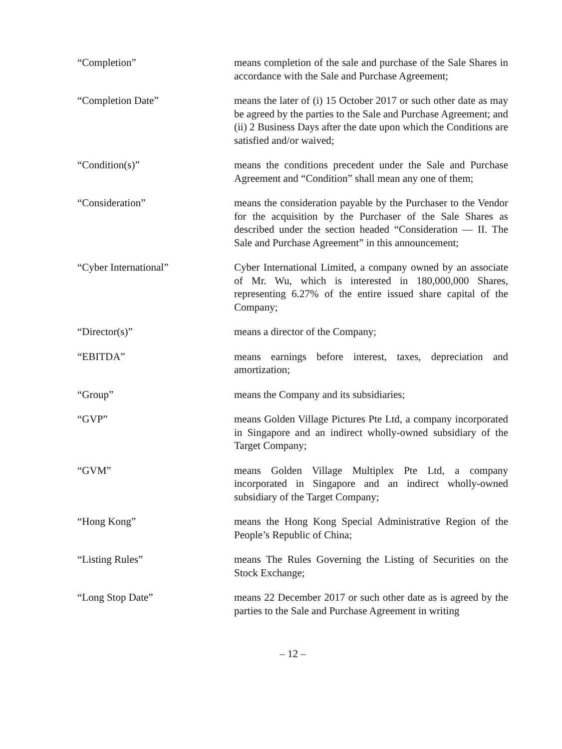“Completion” means completion of the sale and purchase of the Sale Shares in accordance with the Sale and Purchase Agreement;
“Completion Date” means the later of (i) 15 October 2017 or such other date as may be agreed by the parties to the Sale and Purchase Agreement; and (ii) 2 Business Days after the date upon which the Conditions are satisfied and/or waived;
“Condition(s)” means the conditions precedent under the Sale and Purchase Agreement and “Condition” shall mean any one of them;
“Consideration” means the consideration payable by the Purchaser to the Vendor for the acquisition by the Purchaser of the Sale Shares as described under the section headed “Consideration — II. The Sale and Purchase Agreement” in this announcement;
“Cyber International” Cyber International Limited, a company owned by an associate of Mr. Wu, which is interested in 180,000,000 Shares, representing 6.27% of the entire issued share capital of the Company;
“Director(s)” means a director of the Company;
“EBITDA” means earnings before interest, taxes, depreciation and amortization;
“Group” means the Company and its subsidiaries;
“GVP” means Golden Village Pictures Pte Ltd, a company incorporated in Singapore and an indirect wholly-owned subsidiary of the Target Company;
“GVM” means Golden Village Multiplex Pte Ltd, a company incorporated in Singapore and an indirect wholly-owned subsidiary of the Target Company;
“Hong Kong” means the Hong Kong Special Administrative Region of the People’s Republic of China;
“Listing Rules” means The Rules Governing the Listing of Securities on the Stock Exchange;
“Long Stop Date” means 22 December 2017 or such other date as is agreed by the parties to the Sale and Purchase Agreement in writing
– 12 –